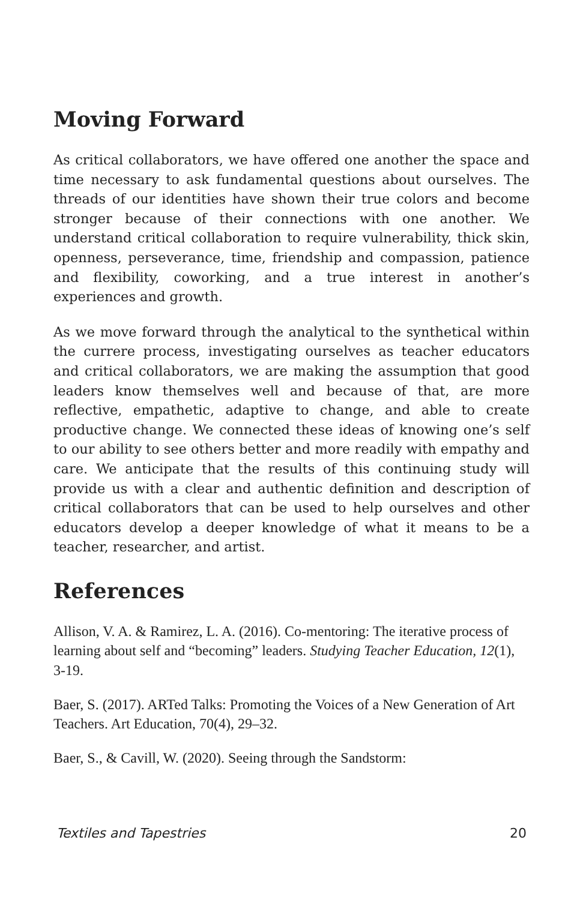Moving Forward
As critical collaborators, we have offered one another the space and time necessary to ask fundamental questions about ourselves. The threads of our identities have shown their true colors and become stronger because of their connections with one another. We understand critical collaboration to require vulnerability, thick skin, openness, perseverance, time, friendship and compassion, patience and flexibility, coworking, and a true interest in another’s experiences and growth.
As we move forward through the analytical to the synthetical within the currere process, investigating ourselves as teacher educators and critical collaborators, we are making the assumption that good leaders know themselves well and because of that, are more reflective, empathetic, adaptive to change, and able to create productive change. We connected these ideas of knowing one’s self to our ability to see others better and more readily with empathy and care. We anticipate that the results of this continuing study will provide us with a clear and authentic definition and description of critical collaborators that can be used to help ourselves and other educators develop a deeper knowledge of what it means to be a teacher, researcher, and artist.
References
Allison, V. A. & Ramirez, L. A. (2016). Co-mentoring: The iterative process of learning about self and “becoming” leaders. Studying Teacher Education, 12(1), 3-19.
Baer, S. (2017). ARTed Talks: Promoting the Voices of a New Generation of Art Teachers. Art Education, 70(4), 29–32.
Baer, S., & Cavill, W. (2020). Seeing through the Sandstorm:
Textiles and Tapestries 20